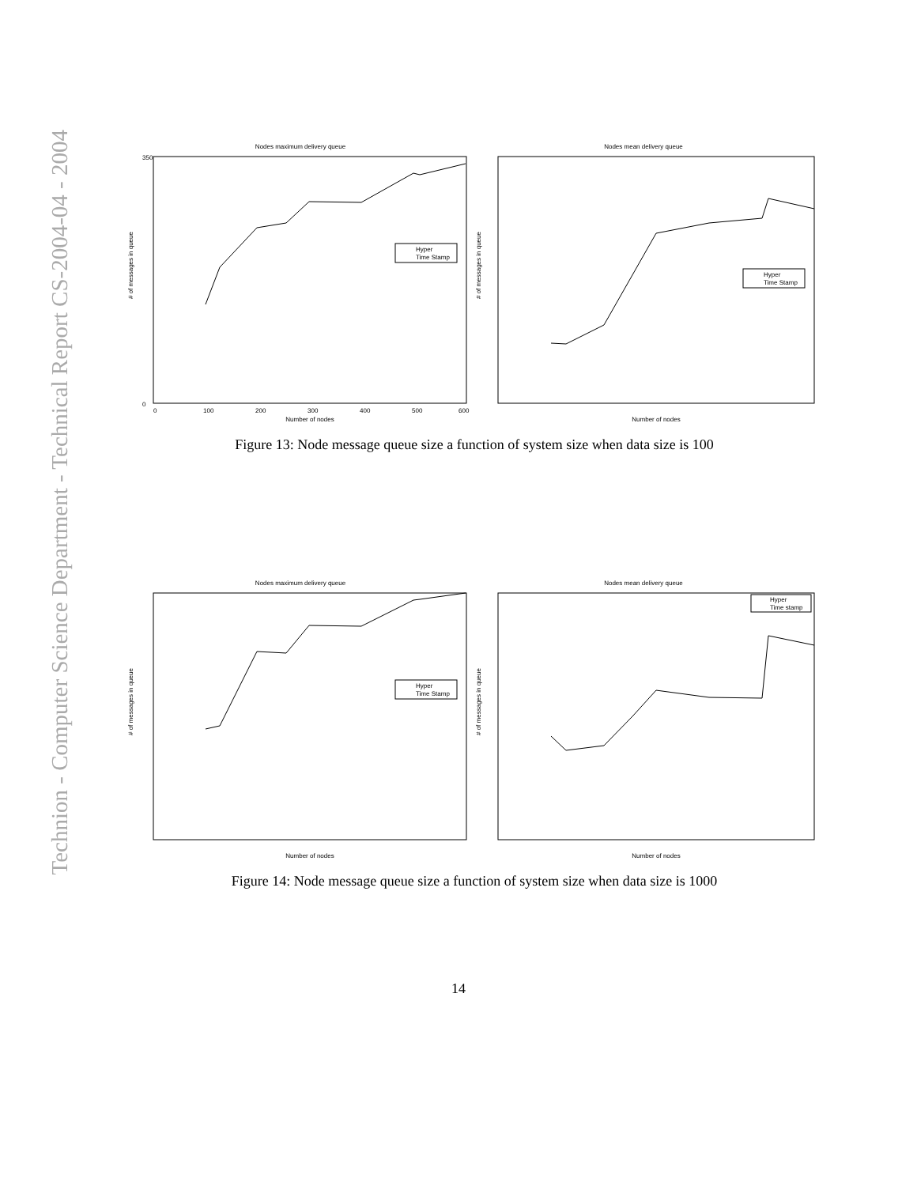Technion - Computer Science Department - Technical Report CS-2004-04 - 2004
Nodes maximum delivery queue
# of messages in queue
Number of nodes
350
0
0
100
200
300
400
500
600
Hyper
Time Stamp
Nodes mean delivery queue
# of messages in queue
Number of nodes
Hyper
Time Stamp
Figure 13: Node message queue size a function of system size when data size is 100
Nodes maximum delivery queue
# of messages in queue
Number of nodes
Hyper
Time Stamp
Nodes mean delivery queue
# of messages in queue
Number of nodes
Hyper
Time stamp
Figure 14: Node message queue size a function of system size when data size is 1000
14